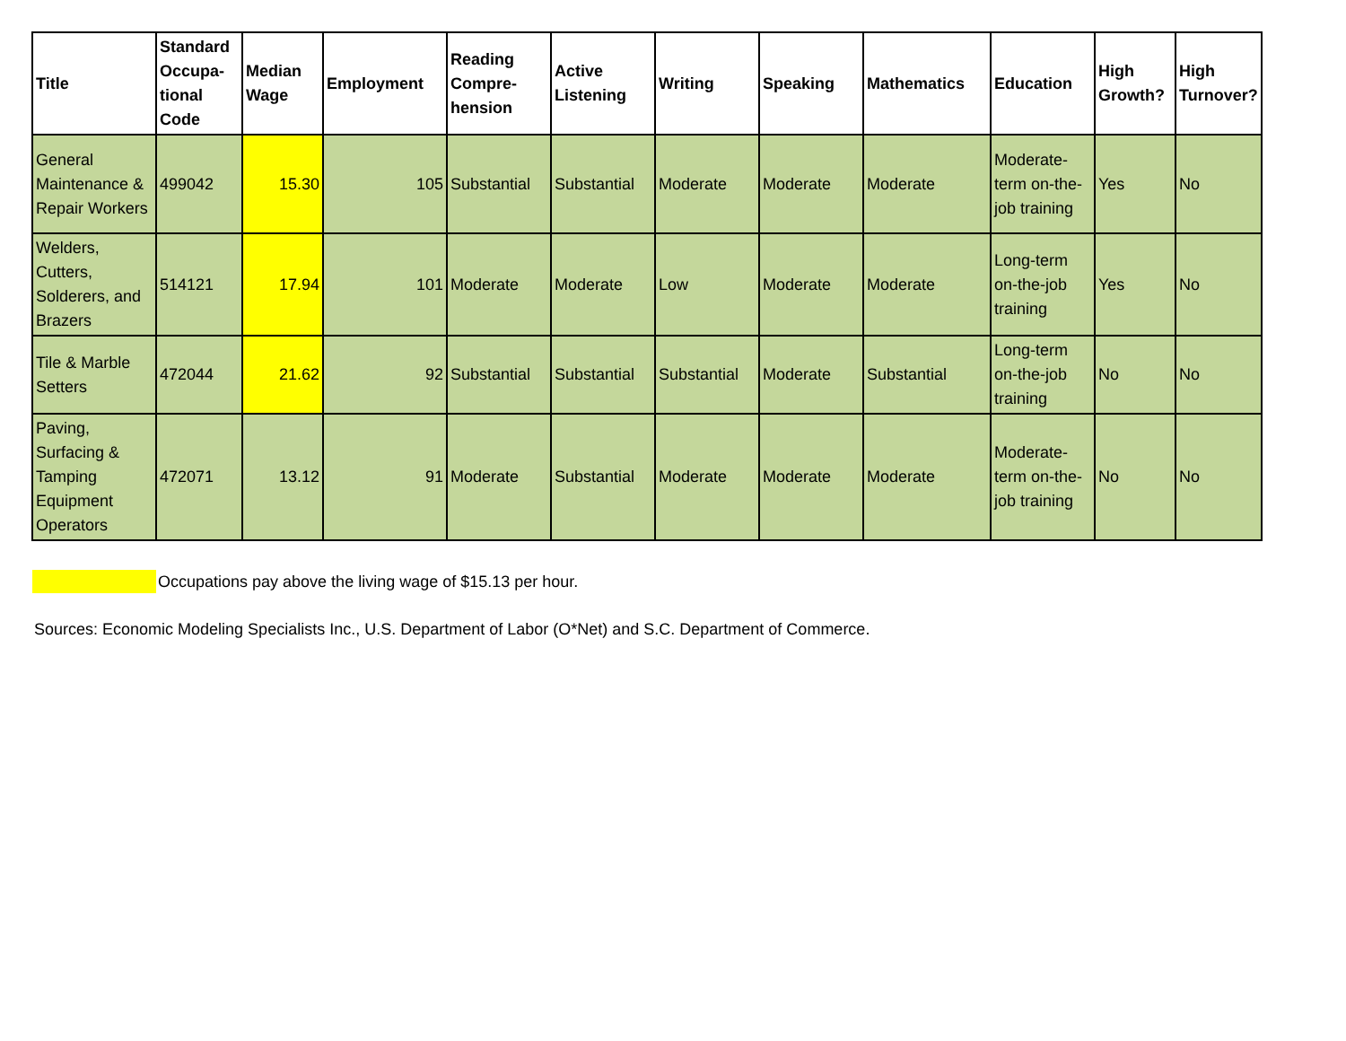| Title | Standard Occupa-tional Code | Median Wage | Employment | Reading Compre-hension | Active Listening | Writing | Speaking | Mathematics | Education | High Growth? | High Turnover? |
| --- | --- | --- | --- | --- | --- | --- | --- | --- | --- | --- | --- |
| General Maintenance & Repair Workers | 499042 | 15.30 | 105 | Substantial | Substantial | Moderate | Moderate | Moderate | Moderate-term on-the-job training | Yes | No |
| Welders, Cutters, Solderers, and Brazers | 514121 | 17.94 | 101 | Moderate | Moderate | Low | Moderate | Moderate | Long-term on-the-job training | Yes | No |
| Tile & Marble Setters | 472044 | 21.62 | 92 | Substantial | Substantial | Substantial | Moderate | Substantial | Long-term on-the-job training | No | No |
| Paving, Surfacing & Tamping Equipment Operators | 472071 | 13.12 | 91 | Moderate | Substantial | Moderate | Moderate | Moderate | Moderate-term on-the-job training | No | No |
Occupations pay above the living wage of $15.13 per hour.
Sources: Economic Modeling Specialists Inc., U.S. Department of Labor (O*Net) and S.C. Department of Commerce.